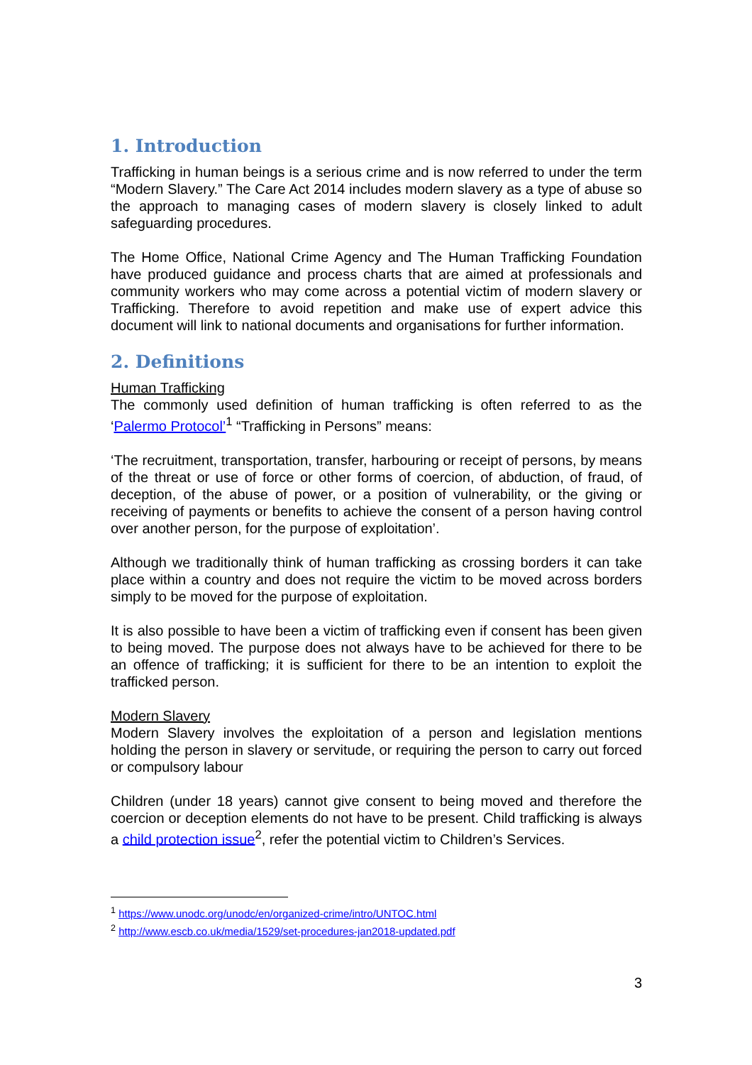1. Introduction
Trafficking in human beings is a serious crime and is now referred to under the term “Modern Slavery.” The Care Act 2014 includes modern slavery as a type of abuse so the approach to managing cases of modern slavery is closely linked to adult safeguarding procedures.
The Home Office, National Crime Agency and The Human Trafficking Foundation have produced guidance and process charts that are aimed at professionals and community workers who may come across a potential victim of modern slavery or Trafficking. Therefore to avoid repetition and make use of expert advice this document will link to national documents and organisations for further information.
2. Definitions
Human Trafficking
The commonly used definition of human trafficking is often referred to as the ‘Palermo Protocol’<sup>1</sup> “Trafficking in Persons” means:
‘The recruitment, transportation, transfer, harbouring or receipt of persons, by means of the threat or use of force or other forms of coercion, of abduction, of fraud, of deception, of the abuse of power, or a position of vulnerability, or the giving or receiving of payments or benefits to achieve the consent of a person having control over another person, for the purpose of exploitation’.
Although we traditionally think of human trafficking as crossing borders it can take place within a country and does not require the victim to be moved across borders simply to be moved for the purpose of exploitation.
It is also possible to have been a victim of trafficking even if consent has been given to being moved. The purpose does not always have to be achieved for there to be an offence of trafficking; it is sufficient for there to be an intention to exploit the trafficked person.
Modern Slavery
Modern Slavery involves the exploitation of a person and legislation mentions holding the person in slavery or servitude, or requiring the person to carry out forced or compulsory labour
Children (under 18 years) cannot give consent to being moved and therefore the coercion or deception elements do not have to be present. Child trafficking is always a child protection issue<sup>2</sup>, refer the potential victim to Children’s Services.
<sup>1</sup> https://www.unodc.org/unodc/en/organized-crime/intro/UNTOC.html
<sup>2</sup> http://www.escb.co.uk/media/1529/set-procedures-jan2018-updated.pdf
3